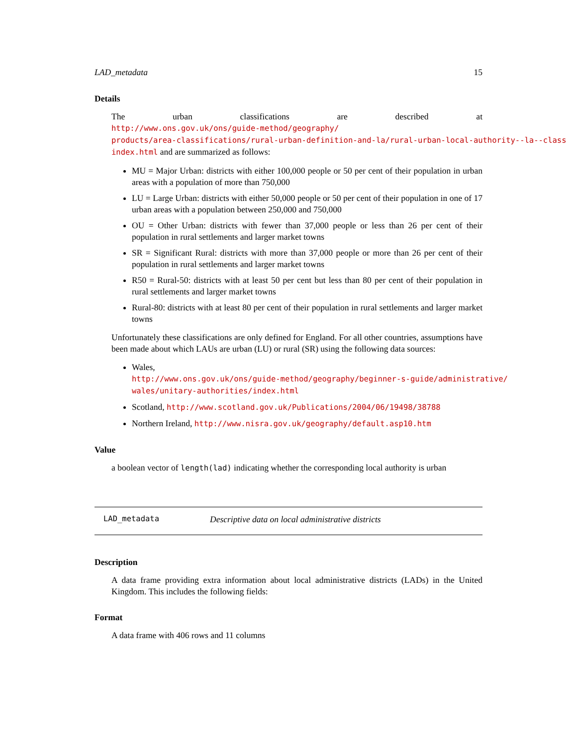LAD_metadata 15
Details
The urban classifications are described at http://www.ons.gov.uk/ons/guide-method/geography/
products/area-classifications/rural-urban-definition-and-la/rural-urban-local-authority--la--class
index.html and are summarized as follows:
MU = Major Urban: districts with either 100,000 people or 50 per cent of their population in urban areas with a population of more than 750,000
LU = Large Urban: districts with either 50,000 people or 50 per cent of their population in one of 17 urban areas with a population between 250,000 and 750,000
OU = Other Urban: districts with fewer than 37,000 people or less than 26 per cent of their population in rural settlements and larger market towns
SR = Significant Rural: districts with more than 37,000 people or more than 26 per cent of their population in rural settlements and larger market towns
R50 = Rural-50: districts with at least 50 per cent but less than 80 per cent of their population in rural settlements and larger market towns
Rural-80: districts with at least 80 per cent of their population in rural settlements and larger market towns
Unfortunately these classifications are only defined for England. For all other countries, assumptions have been made about which LAUs are urban (LU) or rural (SR) using the following data sources:
Wales, http://www.ons.gov.uk/ons/guide-method/geography/beginner-s-guide/administrative/
wales/unitary-authorities/index.html
Scotland, http://www.scotland.gov.uk/Publications/2004/06/19498/38788
Northern Ireland, http://www.nisra.gov.uk/geography/default.asp10.htm
Value
a boolean vector of length(lad) indicating whether the corresponding local authority is urban
LAD_metadata Descriptive data on local administrative districts
Description
A data frame providing extra information about local administrative districts (LADs) in the United Kingdom. This includes the following fields:
Format
A data frame with 406 rows and 11 columns